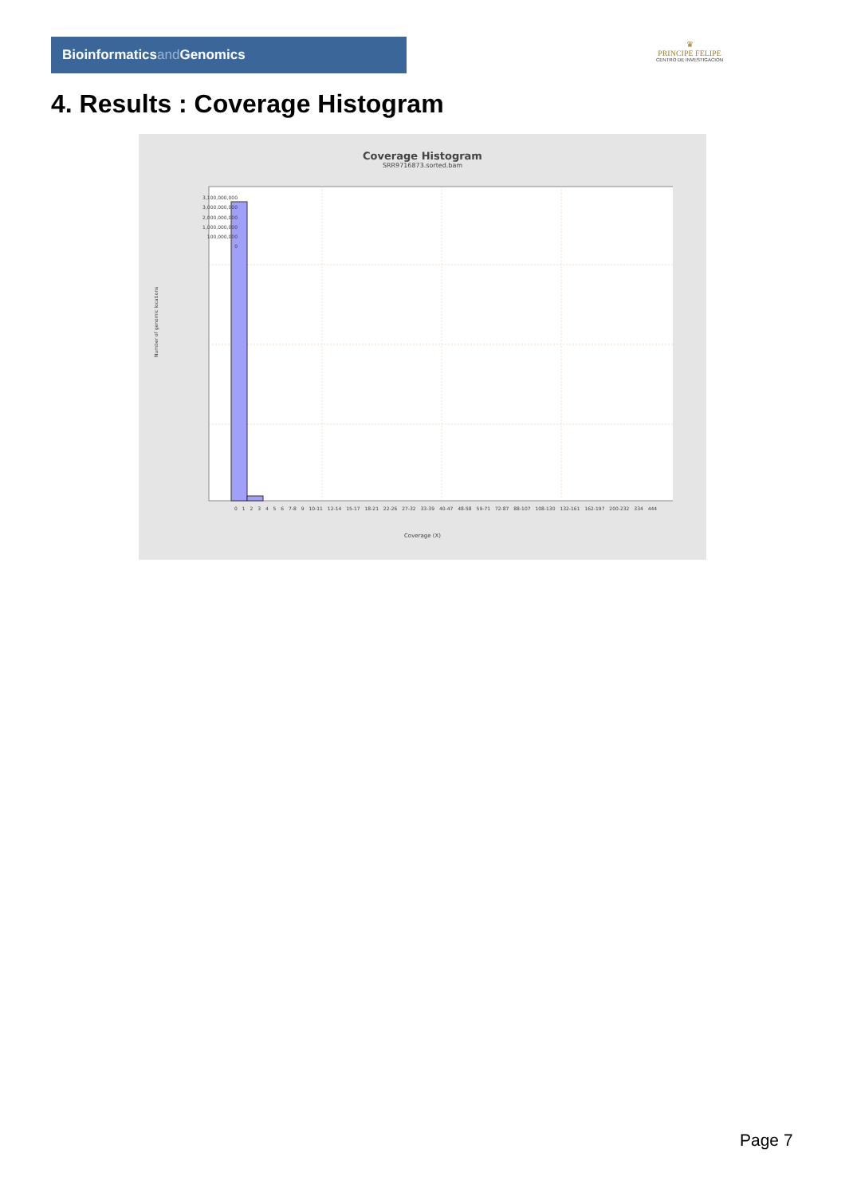Bioinformaticsand Genomics
♛
PRINCIPE FELIPE
CENTRO DE INVESTIGACION
4. Results : Coverage Histogram
Coverage Histogram
SRR9716873.sorted.bam
Number of genomic locations
3,100,000,000
3,000,000,000
2,000,000,000
1,000,000,000
100,000,000
0
0 1 2 3 4 5 6 7-8 9 10-11 12-14 15-17 18-21 22-26 27-32 33-39 40-47 48-58 59-71 72-87 88-107 108-130 132-161 162-197 200-232 334 444
Coverage (X)
Page 7